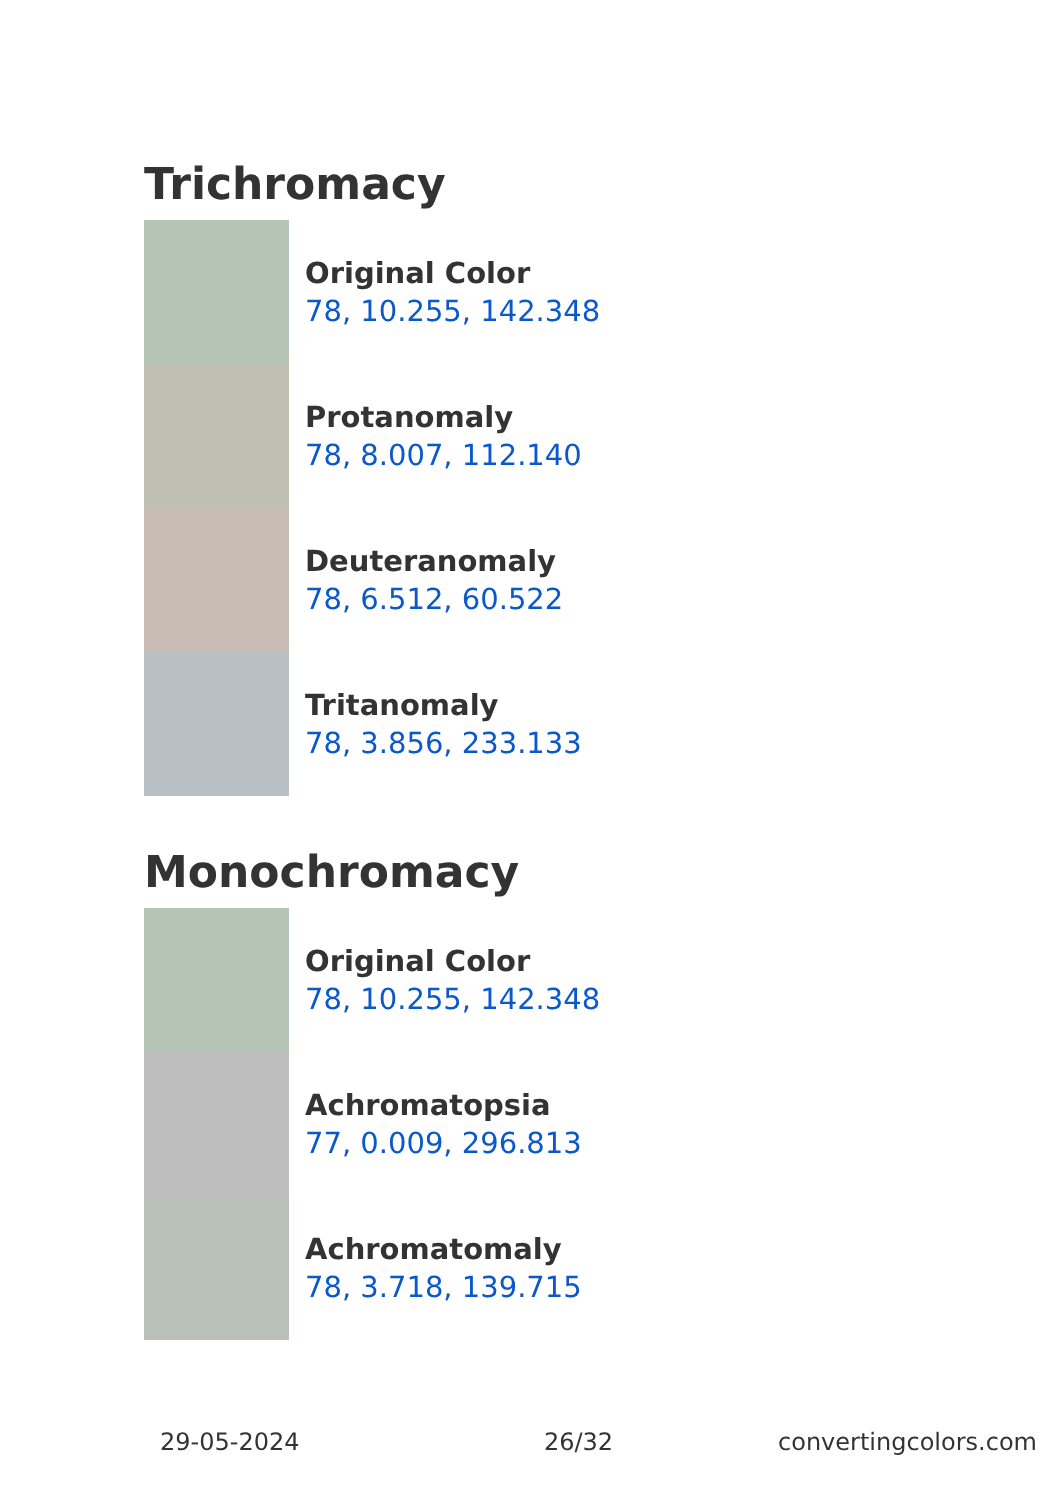Trichromacy
Original Color
78, 10.255, 142.348
Protanomaly
78, 8.007, 112.140
Deuteranomaly
78, 6.512, 60.522
Tritanomaly
78, 3.856, 233.133
Monochromacy
Original Color
78, 10.255, 142.348
Achromatopsia
77, 0.009, 296.813
Achromatomaly
78, 3.718, 139.715
29-05-2024 26/32 convertingcolors.com